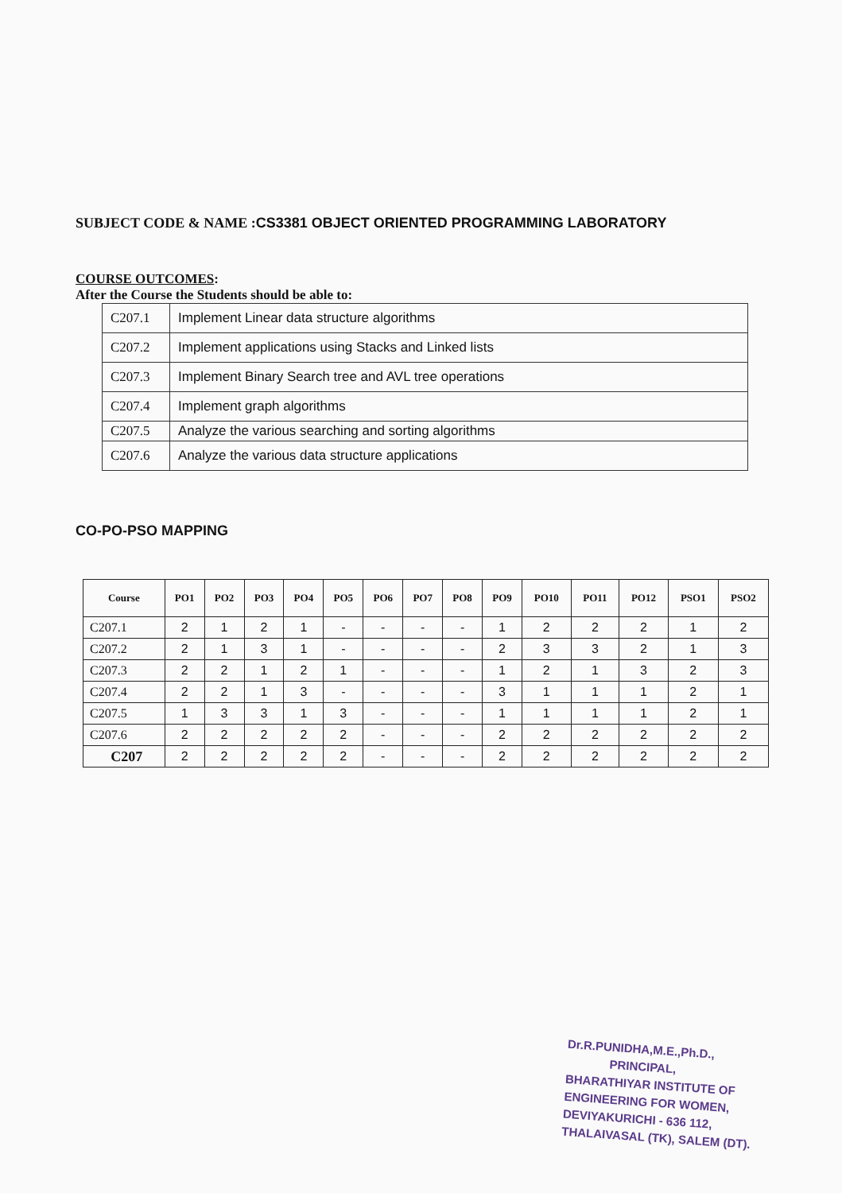SUBJECT CODE & NAME :CS3381 OBJECT ORIENTED PROGRAMMING LABORATORY
COURSE OUTCOMES:
After the Course the Students should be able to:
| C207.1 | Implement Linear data structure algorithms |
| C207.2 | Implement applications using Stacks and Linked lists |
| C207.3 | Implement Binary Search tree and AVL tree operations |
| C207.4 | Implement graph algorithms |
| C207.5 | Analyze the various searching and sorting algorithms |
| C207.6 | Analyze the various data structure applications |
CO-PO-PSO MAPPING
| Course | PO1 | PO2 | PO3 | PO4 | PO5 | PO6 | PO7 | PO8 | PO9 | PO10 | PO11 | PO12 | PSO1 | PSO2 |
| --- | --- | --- | --- | --- | --- | --- | --- | --- | --- | --- | --- | --- | --- | --- |
| C207.1 | 2 | 1 | 2 | 1 | - | - | - | - | 1 | 2 | 2 | 2 | 1 | 2 |
| C207.2 | 2 | 1 | 3 | 1 | - | - | - | - | 2 | 3 | 3 | 2 | 1 | 3 |
| C207.3 | 2 | 2 | 1 | 2 | 1 | - | - | - | 1 | 2 | 1 | 3 | 2 | 3 |
| C207.4 | 2 | 2 | 1 | 3 | - | - | - | - | 3 | 1 | 1 | 1 | 2 | 1 |
| C207.5 | 1 | 3 | 3 | 1 | 3 | - | - | - | 1 | 1 | 1 | 1 | 2 | 1 |
| C207.6 | 2 | 2 | 2 | 2 | 2 | - | - | - | 2 | 2 | 2 | 2 | 2 | 2 |
| C207 | 2 | 2 | 2 | 2 | 2 | - | - | - | 2 | 2 | 2 | 2 | 2 | 2 |
Dr.R.PUNIDHA,M.E.,Ph.D.,
PRINCIPAL,
BHARATHIYAR INSTITUTE OF
ENGINEERING FOR WOMEN,
DEVIYAKURICHI - 636 112,
THALAIVASAL (TK), SALEM (DT).